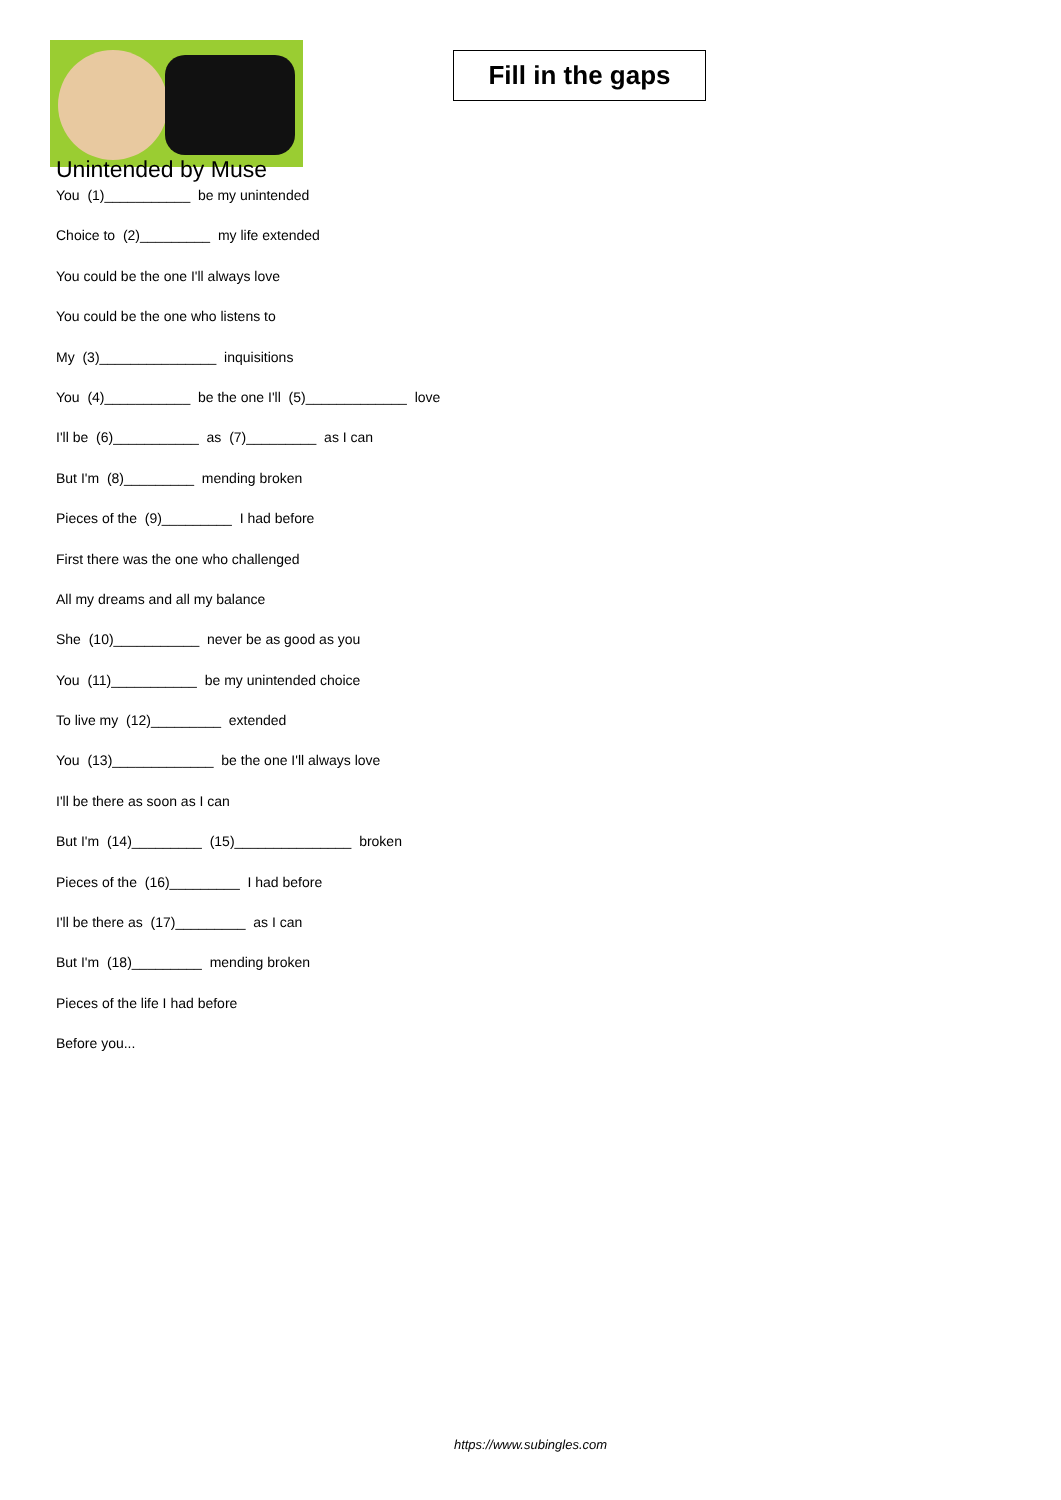Unintended by Muse
Fill in the gaps
You (1)___________ be my unintended
Choice to (2)_________ my life extended
You could be the one I'll always love
You could be the one who listens to
My (3)_______________ inquisitions
You (4)___________ be the one I'll (5)_____________ love
I'll be (6)___________ as (7)_________ as I can
But I'm (8)_________ mending broken
Pieces of the (9)_________ I had before
First there was the one who challenged
All my dreams and all my balance
She (10)___________ never be as good as you
You (11)___________ be my unintended choice
To live my (12)_________ extended
You (13)_____________ be the one I'll always love
I'll be there as soon as I can
But I'm (14)_________ (15)_______________ broken
Pieces of the (16)_________ I had before
I'll be there as (17)_________ as I can
But I'm (18)_________ mending broken
Pieces of the life I had before
Before you...
https://www.subingles.com